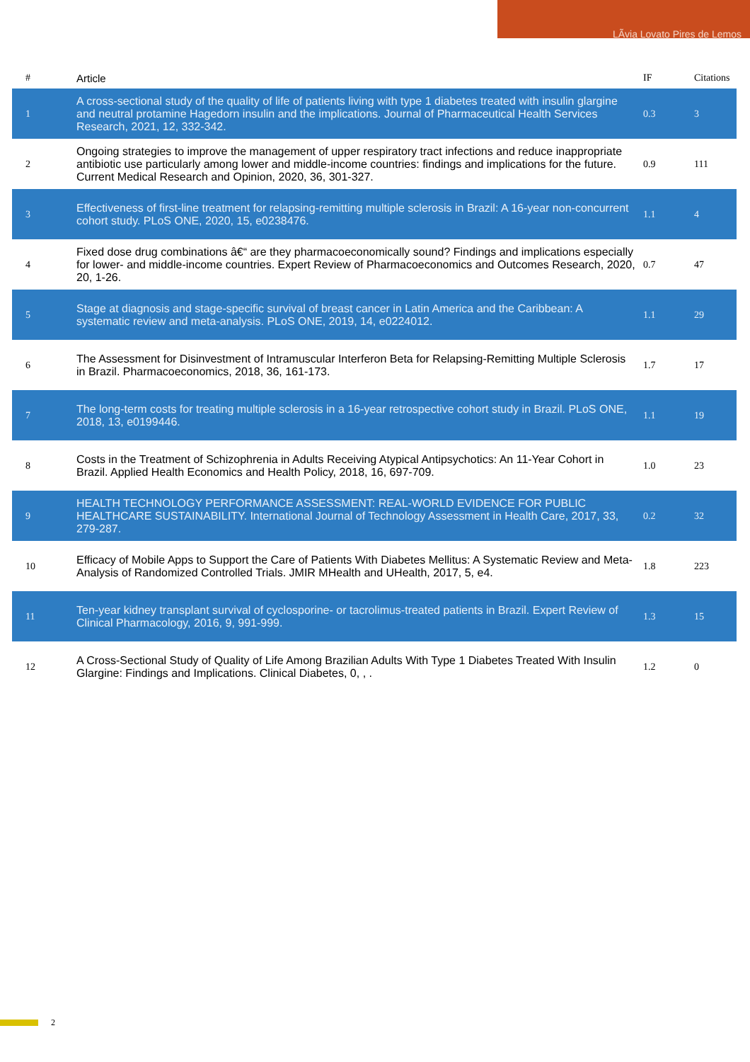LÃvia Lovato Pires de Lemos
| # | Article | IF | Citations |
| --- | --- | --- | --- |
| 1 | A cross-sectional study of the quality of life of patients living with type 1 diabetes treated with insulin glargine and neutral protamine Hagedorn insulin and the implications. Journal of Pharmaceutical Health Services Research, 2021, 12, 332-342. | 0.3 | 3 |
| 2 | Ongoing strategies to improve the management of upper respiratory tract infections and reduce inappropriate antibiotic use particularly among lower and middle-income countries: findings and implications for the future. Current Medical Research and Opinion, 2020, 36, 301-327. | 0.9 | 111 |
| 3 | Effectiveness of first-line treatment for relapsing-remitting multiple sclerosis in Brazil: A 16-year non-concurrent cohort study. PLoS ONE, 2020, 15, e0238476. | 1.1 | 4 |
| 4 | Fixed dose drug combinations â€“ are they pharmacoeconomically sound? Findings and implications especially for lower- and middle-income countries. Expert Review of Pharmacoeconomics and Outcomes Research, 2020, 20, 1-26. | 0.7 | 47 |
| 5 | Stage at diagnosis and stage-specific survival of breast cancer in Latin America and the Caribbean: A systematic review and meta-analysis. PLoS ONE, 2019, 14, e0224012. | 1.1 | 29 |
| 6 | The Assessment for Disinvestment of Intramuscular Interferon Beta for Relapsing-Remitting Multiple Sclerosis in Brazil. Pharmacoeconomics, 2018, 36, 161-173. | 1.7 | 17 |
| 7 | The long-term costs for treating multiple sclerosis in a 16-year retrospective cohort study in Brazil. PLoS ONE, 2018, 13, e0199446. | 1.1 | 19 |
| 8 | Costs in the Treatment of Schizophrenia in Adults Receiving Atypical Antipsychotics: An 11-Year Cohort in Brazil. Applied Health Economics and Health Policy, 2018, 16, 697-709. | 1.0 | 23 |
| 9 | HEALTH TECHNOLOGY PERFORMANCE ASSESSMENT: REAL-WORLD EVIDENCE FOR PUBLIC HEALTHCARE SUSTAINABILITY. International Journal of Technology Assessment in Health Care, 2017, 33, 279-287. | 0.2 | 32 |
| 10 | Efficacy of Mobile Apps to Support the Care of Patients With Diabetes Mellitus: A Systematic Review and Meta-Analysis of Randomized Controlled Trials. JMIR MHealth and UHealth, 2017, 5, e4. | 1.8 | 223 |
| 11 | Ten-year kidney transplant survival of cyclosporine- or tacrolimus-treated patients in Brazil. Expert Review of Clinical Pharmacology, 2016, 9, 991-999. | 1.3 | 15 |
| 12 | A Cross-Sectional Study of Quality of Life Among Brazilian Adults With Type 1 Diabetes Treated With Insulin Glargine: Findings and Implications. Clinical Diabetes, 0, , . | 1.2 | 0 |
2